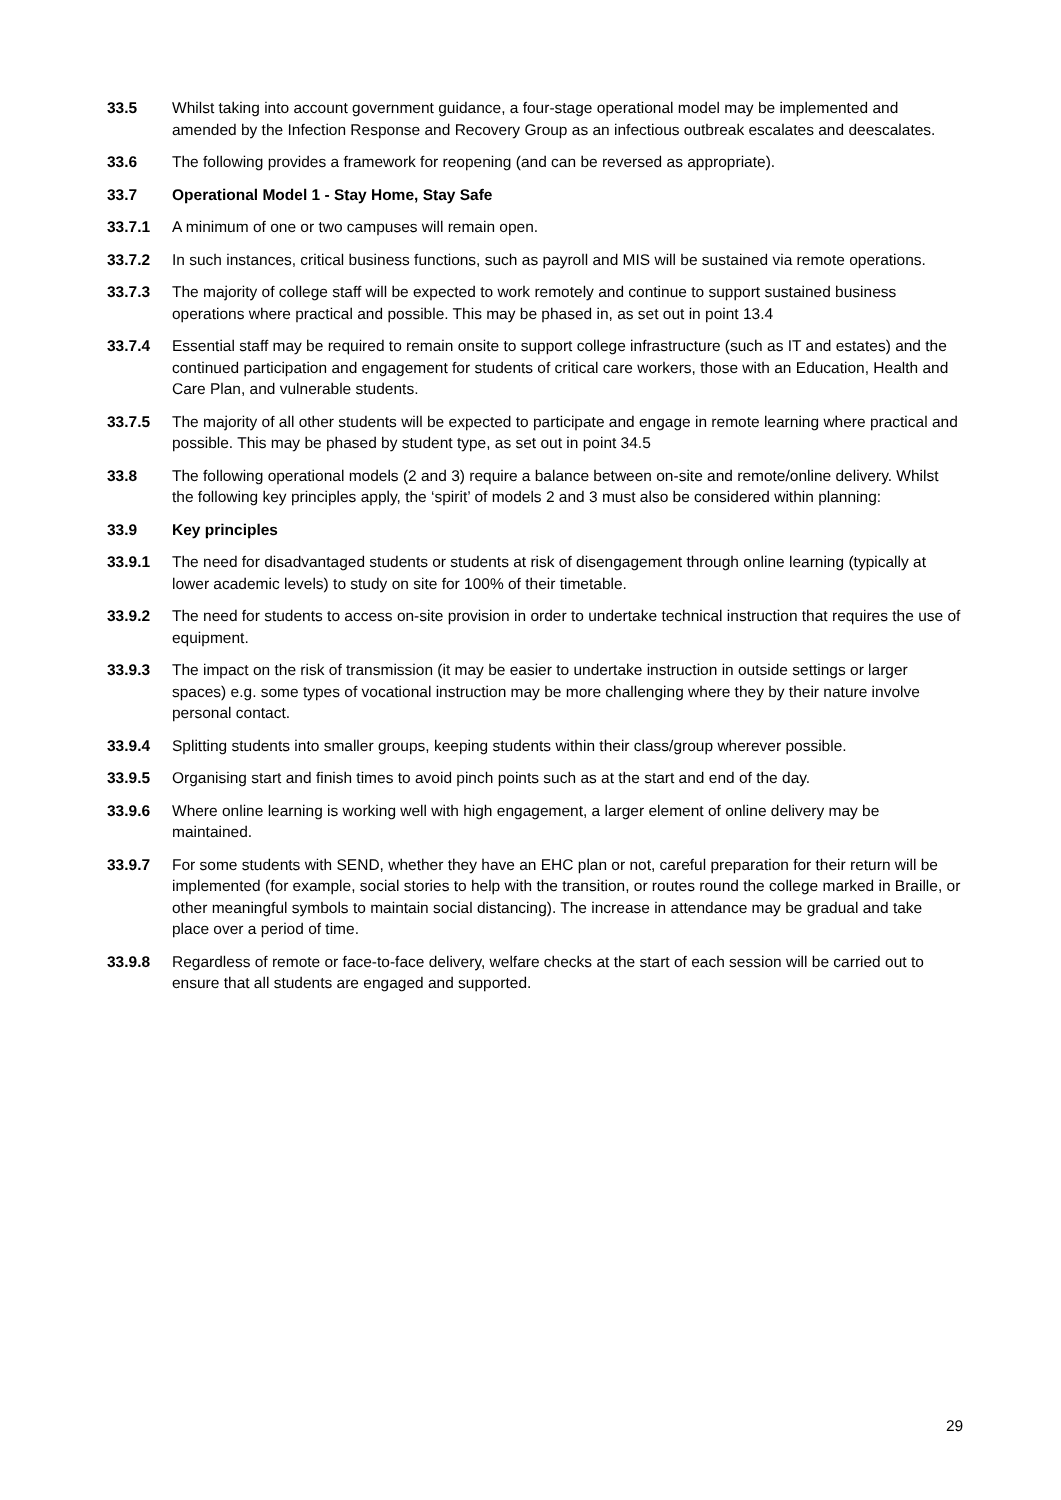33.5 Whilst taking into account government guidance, a four-stage operational model may be implemented and amended by the Infection Response and Recovery Group as an infectious outbreak escalates and deescalates.
33.6 The following provides a framework for reopening (and can be reversed as appropriate).
33.7 Operational Model 1 - Stay Home, Stay Safe
33.7.1 A minimum of one or two campuses will remain open.
33.7.2 In such instances, critical business functions, such as payroll and MIS will be sustained via remote operations.
33.7.3 The majority of college staff will be expected to work remotely and continue to support sustained business operations where practical and possible. This may be phased in, as set out in point 13.4
33.7.4 Essential staff may be required to remain onsite to support college infrastructure (such as IT and estates) and the continued participation and engagement for students of critical care workers, those with an Education, Health and Care Plan, and vulnerable students.
33.7.5 The majority of all other students will be expected to participate and engage in remote learning where practical and possible. This may be phased by student type, as set out in point 34.5
33.8 The following operational models (2 and 3) require a balance between on-site and remote/online delivery. Whilst the following key principles apply, the ‘spirit’ of models 2 and 3 must also be considered within planning:
33.9 Key principles
33.9.1 The need for disadvantaged students or students at risk of disengagement through online learning (typically at lower academic levels) to study on site for 100% of their timetable.
33.9.2 The need for students to access on-site provision in order to undertake technical instruction that requires the use of equipment.
33.9.3 The impact on the risk of transmission (it may be easier to undertake instruction in outside settings or larger spaces) e.g. some types of vocational instruction may be more challenging where they by their nature involve personal contact.
33.9.4 Splitting students into smaller groups, keeping students within their class/group wherever possible.
33.9.5 Organising start and finish times to avoid pinch points such as at the start and end of the day.
33.9.6 Where online learning is working well with high engagement, a larger element of online delivery may be maintained.
33.9.7 For some students with SEND, whether they have an EHC plan or not, careful preparation for their return will be implemented (for example, social stories to help with the transition, or routes round the college marked in Braille, or other meaningful symbols to maintain social distancing). The increase in attendance may be gradual and take place over a period of time.
33.9.8 Regardless of remote or face-to-face delivery, welfare checks at the start of each session will be carried out to ensure that all students are engaged and supported.
29